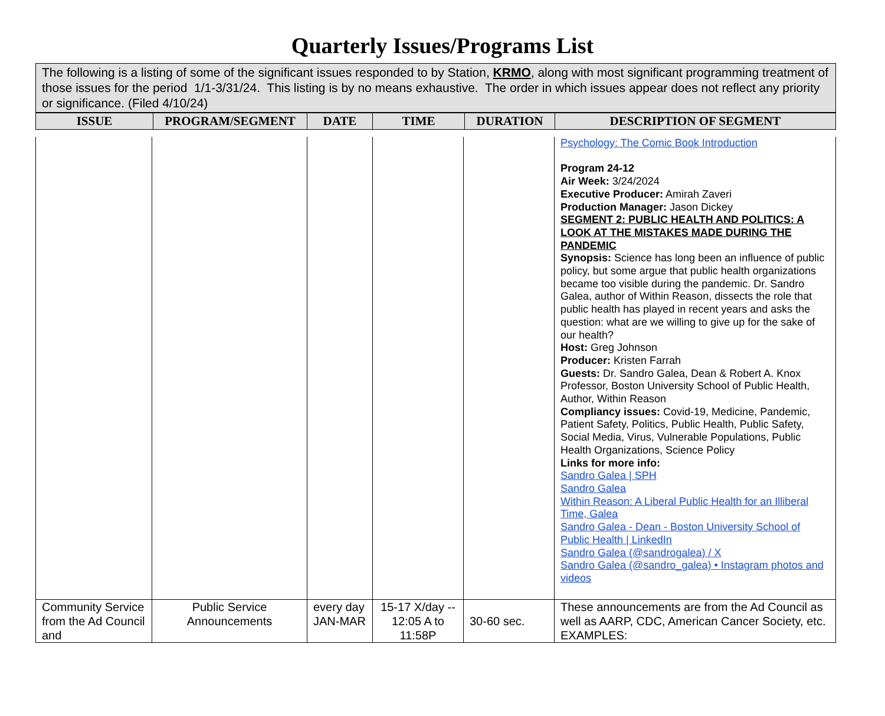Quarterly Issues/Programs List
| The following is a listing of some of the significant issues responded to by Station, KRMO , along with most significant programming treatment of those issues for the period 1/1-3/31/24. This listing is by no means exhaustive. The order in which issues appear does not reflect any priority or significance. (Filed 4/10/24) |
| ISSUE | PROGRAM/SEGMENT | DATE | TIME | DURATION | DESCRIPTION OF SEGMENT |
| --- | --- | --- | --- | --- | --- |
| | | | | | Psychology: The Comic Book Introduction Program 24-12 Air Week: 3/24/2024 Executive Producer: Amirah Zaveri Production Manager: Jason Dickey SEGMENT 2: PUBLIC HEALTH AND POLITICS: A LOOK AT THE MISTAKES MADE DURING THE PANDEMIC Synopsis: Science has long been an influence of public policy, but some argue that public health organizations became too visible during the pandemic. Dr. Sandro Galea, author of Within Reason, dissects the role that public health has played in recent years and asks the question: what are we willing to give up for the sake of our health? Host: Greg Johnson Producer: Kristen Farrah Guests: Dr. Sandro Galea, Dean & Robert A. Knox Professor, Boston University School of Public Health, Author, Within Reason Compliancy issues: Covid-19, Medicine, Pandemic, Patient Safety, Politics, Public Health, Public Safety, Social Media, Virus, Vulnerable Populations, Public Health Organizations, Science Policy Links for more info: Sandro Galea / SPH Sandro Galea Within Reason: A Liberal Public Health for an Illiberal Time, Galea Sandro Galea - Dean - Boston University School of Public Health / LinkedIn Sandro Galea (@sandrogalea) / X Sandro Galea (@sandro_galea) • Instagram photos and videos |
| Community Service from the Ad Council and | Public Service Announcements | every day JAN-MAR | 15-17 X/day -- 12:05 A to 11:58P | 30-60 sec. | These announcements are from the Ad Council as well as AARP, CDC, American Cancer Society, etc. EXAMPLES: |